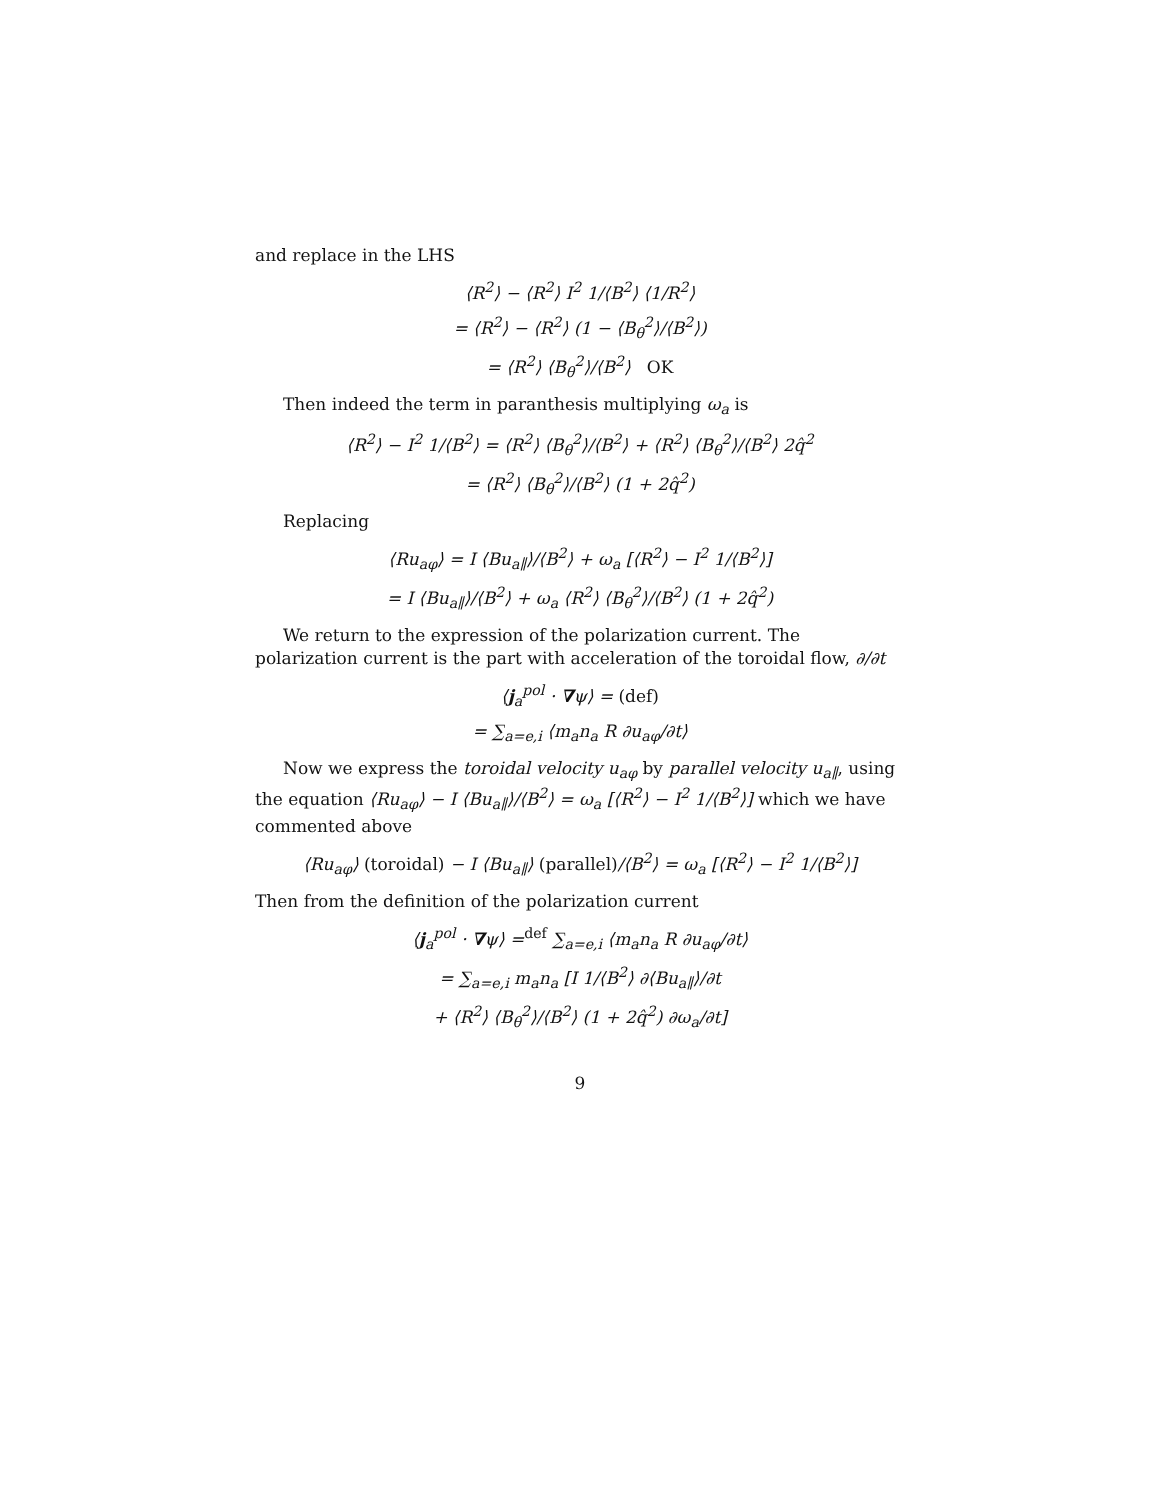and replace in the LHS
⟨R<sup>2</sup>⟩ − ⟨R<sup>2</sup>⟩ I<sup>2</sup> 1/⟨B<sup>2</sup>⟩ ⟨1/R<sup>2</sup>⟩
= ⟨R<sup>2</sup>⟩ − ⟨R<sup>2</sup>⟩ (1 − ⟨B<sub>θ</sub><sup>2</sup>⟩/⟨B<sup>2</sup>⟩)
= ⟨R<sup>2</sup>⟩ ⟨B<sub>θ</sub><sup>2</sup>⟩/⟨B<sup>2</sup>⟩ OK
Then indeed the term in paranthesis multiplying ω<sub>a</sub> is
⟨R<sup>2</sup>⟩ − I<sup>2</sup> 1/⟨B<sup>2</sup>⟩ = ⟨R<sup>2</sup>⟩ ⟨B<sub>θ</sub><sup>2</sup>⟩/⟨B<sup>2</sup>⟩ + ⟨R<sup>2</sup>⟩ ⟨B<sub>θ</sub><sup>2</sup>⟩/⟨B<sup>2</sup>⟩ 2q̂<sup>2</sup>
= ⟨R<sup>2</sup>⟩ ⟨B<sub>θ</sub><sup>2</sup>⟩/⟨B<sup>2</sup>⟩ (1 + 2q̂<sup>2</sup>)
Replacing
⟨Ru<sub>aφ</sub>⟩ = I ⟨Bu<sub>a∥</sub>⟩/⟨B<sup>2</sup>⟩ + ω<sub>a</sub> [⟨R<sup>2</sup>⟩ − I<sup>2</sup> 1/⟨B<sup>2</sup>⟩]
= I ⟨Bu<sub>a∥</sub>⟩/⟨B<sup>2</sup>⟩ + ω<sub>a</sub> ⟨R<sup>2</sup>⟩ ⟨B<sub>θ</sub><sup>2</sup>⟩/⟨B<sup>2</sup>⟩ (1 + 2q̂<sup>2</sup>)
We return to the expression of the polarization current. The polarization current is the part with acceleration of the toroidal flow, ∂/∂t
⟨j<sub>a</sub><sup>pol</sup> · ∇ψ⟩ = (def)
= ∑<sub>a=e,i</sub> ⟨m<sub>a</sub>n<sub>a</sub> R ∂u<sub>aφ</sub>/∂t⟩
Now we express the toroidal velocity u<sub>aφ</sub> by parallel velocity u<sub>a∥</sub>, using the equation ⟨Ru<sub>aφ</sub>⟩ − I ⟨Bu<sub>a∥</sub>⟩/⟨B<sup>2</sup>⟩ = ω<sub>a</sub> [⟨R<sup>2</sup>⟩ − I<sup>2</sup> 1/⟨B<sup>2</sup>⟩] which we have commented above
⟨Ru<sub>aφ</sub>⟩ (toroidal) − I ⟨Bu<sub>a∥</sub>⟩ (parallel)/⟨B<sup>2</sup>⟩ = ω<sub>a</sub> [⟨R<sup>2</sup>⟩ − I<sup>2</sup> 1/⟨B<sup>2</sup>⟩]
Then from the definition of the polarization current
⟨j<sub>a</sub><sup>pol</sup> · ∇ψ⟩ =<sup>def</sup> ∑<sub>a=e,i</sub> ⟨m<sub>a</sub>n<sub>a</sub> R ∂u<sub>aφ</sub>/∂t⟩
= ∑<sub>a=e,i</sub> m<sub>a</sub>n<sub>a</sub> [I 1/⟨B<sup>2</sup>⟩ ∂⟨Bu<sub>a∥</sub>⟩/∂t
+ ⟨R<sup>2</sup>⟩ ⟨B<sub>θ</sub><sup>2</sup>⟩/⟨B<sup>2</sup>⟩ (1 + 2q̂<sup>2</sup>) ∂ω<sub>a</sub>/∂t]
9